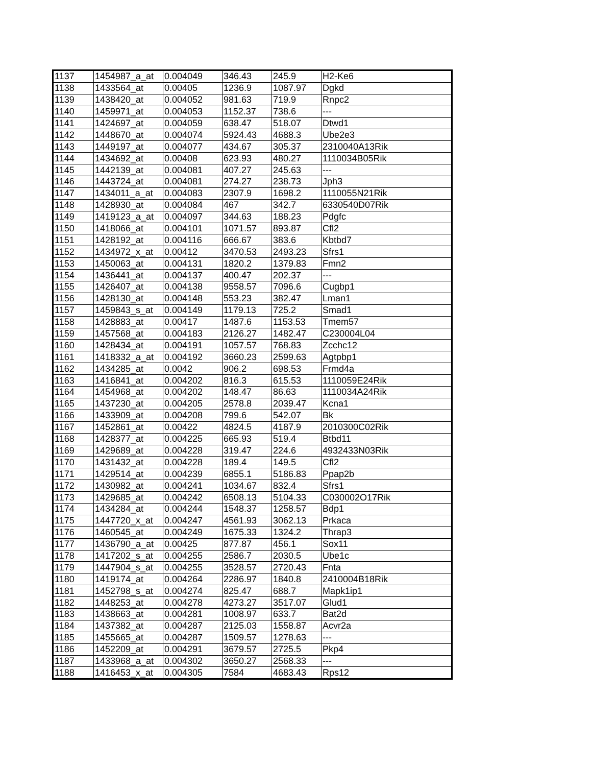| 1137 | 1454987_a_at | 0.004049 | 346.43 | 245.9 | H2-Ke6 |
| 1138 | 1433564_at | 0.00405 | 1236.9 | 1087.97 | Dgkd |
| 1139 | 1438420_at | 0.004052 | 981.63 | 719.9 | Rnpc2 |
| 1140 | 1459971_at | 0.004053 | 1152.37 | 738.6 | --- |
| 1141 | 1424697_at | 0.004059 | 638.47 | 518.07 | Dtwd1 |
| 1142 | 1448670_at | 0.004074 | 5924.43 | 4688.3 | Ube2e3 |
| 1143 | 1449197_at | 0.004077 | 434.67 | 305.37 | 2310040A13Rik |
| 1144 | 1434692_at | 0.00408 | 623.93 | 480.27 | 1110034B05Rik |
| 1145 | 1442139_at | 0.004081 | 407.27 | 245.63 | --- |
| 1146 | 1443724_at | 0.004081 | 274.27 | 238.73 | Jph3 |
| 1147 | 1434011_a_at | 0.004083 | 2307.9 | 1698.2 | 1110055N21Rik |
| 1148 | 1428930_at | 0.004084 | 467 | 342.7 | 6330540D07Rik |
| 1149 | 1419123_a_at | 0.004097 | 344.63 | 188.23 | Pdgfc |
| 1150 | 1418066_at | 0.004101 | 1071.57 | 893.87 | Cfl2 |
| 1151 | 1428192_at | 0.004116 | 666.67 | 383.6 | Kbtbd7 |
| 1152 | 1434972_x_at | 0.00412 | 3470.53 | 2493.23 | Sfrs1 |
| 1153 | 1450063_at | 0.004131 | 1820.2 | 1379.83 | Fmn2 |
| 1154 | 1436441_at | 0.004137 | 400.47 | 202.37 | --- |
| 1155 | 1426407_at | 0.004138 | 9558.57 | 7096.6 | Cugbp1 |
| 1156 | 1428130_at | 0.004148 | 553.23 | 382.47 | Lman1 |
| 1157 | 1459843_s_at | 0.004149 | 1179.13 | 725.2 | Smad1 |
| 1158 | 1428883_at | 0.00417 | 1487.6 | 1153.53 | Tmem57 |
| 1159 | 1457568_at | 0.004183 | 2126.27 | 1482.47 | C230004L04 |
| 1160 | 1428434_at | 0.004191 | 1057.57 | 768.83 | Zcchc12 |
| 1161 | 1418332_a_at | 0.004192 | 3660.23 | 2599.63 | Agtpbp1 |
| 1162 | 1434285_at | 0.0042 | 906.2 | 698.53 | Frmd4a |
| 1163 | 1416841_at | 0.004202 | 816.3 | 615.53 | 1110059E24Rik |
| 1164 | 1454968_at | 0.004202 | 148.47 | 86.63 | 1110034A24Rik |
| 1165 | 1437230_at | 0.004205 | 2578.8 | 2039.47 | Kcna1 |
| 1166 | 1433909_at | 0.004208 | 799.6 | 542.07 | Bk |
| 1167 | 1452861_at | 0.00422 | 4824.5 | 4187.9 | 2010300C02Rik |
| 1168 | 1428377_at | 0.004225 | 665.93 | 519.4 | Btbd11 |
| 1169 | 1429689_at | 0.004228 | 319.47 | 224.6 | 4932433N03Rik |
| 1170 | 1431432_at | 0.004228 | 189.4 | 149.5 | Cfl2 |
| 1171 | 1429514_at | 0.004239 | 6855.1 | 5186.83 | Ppap2b |
| 1172 | 1430982_at | 0.004241 | 1034.67 | 832.4 | Sfrs1 |
| 1173 | 1429685_at | 0.004242 | 6508.13 | 5104.33 | C030002O17Rik |
| 1174 | 1434284_at | 0.004244 | 1548.37 | 1258.57 | Bdp1 |
| 1175 | 1447720_x_at | 0.004247 | 4561.93 | 3062.13 | Prkaca |
| 1176 | 1460545_at | 0.004249 | 1675.33 | 1324.2 | Thrap3 |
| 1177 | 1436790_a_at | 0.00425 | 877.87 | 456.1 | Sox11 |
| 1178 | 1417202_s_at | 0.004255 | 2586.7 | 2030.5 | Ube1c |
| 1179 | 1447904_s_at | 0.004255 | 3528.57 | 2720.43 | Fnta |
| 1180 | 1419174_at | 0.004264 | 2286.97 | 1840.8 | 2410004B18Rik |
| 1181 | 1452798_s_at | 0.004274 | 825.47 | 688.7 | Mapk1ip1 |
| 1182 | 1448253_at | 0.004278 | 4273.27 | 3517.07 | Glud1 |
| 1183 | 1438663_at | 0.004281 | 1008.97 | 633.7 | Bat2d |
| 1184 | 1437382_at | 0.004287 | 2125.03 | 1558.87 | Acvr2a |
| 1185 | 1455665_at | 0.004287 | 1509.57 | 1278.63 | --- |
| 1186 | 1452209_at | 0.004291 | 3679.57 | 2725.5 | Pkp4 |
| 1187 | 1433968_a_at | 0.004302 | 3650.27 | 2568.33 | --- |
| 1188 | 1416453_x_at | 0.004305 | 7584 | 4683.43 | Rps12 |